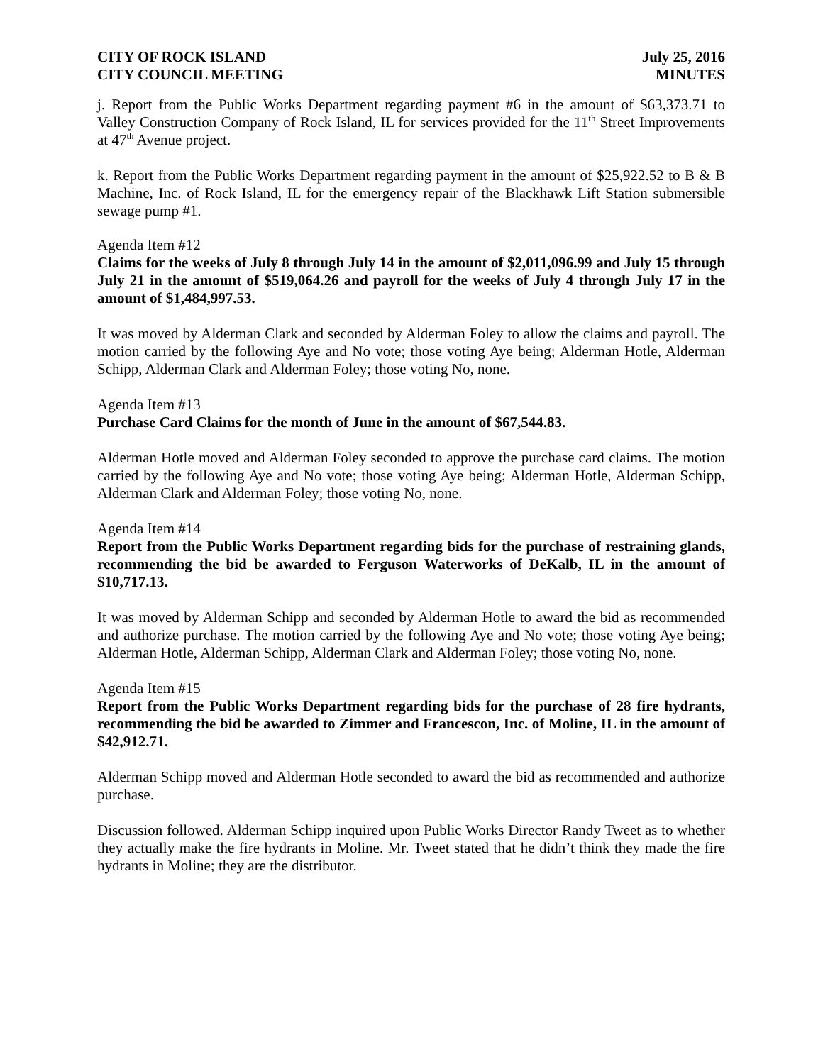CITY OF ROCK ISLAND July 25, 2016
CITY COUNCIL MEETING MINUTES
j. Report from the Public Works Department regarding payment #6 in the amount of $63,373.71 to Valley Construction Company of Rock Island, IL for services provided for the 11<sup>th</sup> Street Improvements at 47<sup>th</sup> Avenue project.
k. Report from the Public Works Department regarding payment in the amount of $25,922.52 to B & B Machine, Inc. of Rock Island, IL for the emergency repair of the Blackhawk Lift Station submersible sewage pump #1.
Agenda Item #12
Claims for the weeks of July 8 through July 14 in the amount of $2,011,096.99 and July 15 through July 21 in the amount of $519,064.26 and payroll for the weeks of July 4 through July 17 in the amount of $1,484,997.53.
It was moved by Alderman Clark and seconded by Alderman Foley to allow the claims and payroll. The motion carried by the following Aye and No vote; those voting Aye being; Alderman Hotle, Alderman Schipp, Alderman Clark and Alderman Foley; those voting No, none.
Agenda Item #13
Purchase Card Claims for the month of June in the amount of $67,544.83.
Alderman Hotle moved and Alderman Foley seconded to approve the purchase card claims. The motion carried by the following Aye and No vote; those voting Aye being; Alderman Hotle, Alderman Schipp, Alderman Clark and Alderman Foley; those voting No, none.
Agenda Item #14
Report from the Public Works Department regarding bids for the purchase of restraining glands, recommending the bid be awarded to Ferguson Waterworks of DeKalb, IL in the amount of $10,717.13.
It was moved by Alderman Schipp and seconded by Alderman Hotle to award the bid as recommended and authorize purchase. The motion carried by the following Aye and No vote; those voting Aye being; Alderman Hotle, Alderman Schipp, Alderman Clark and Alderman Foley; those voting No, none.
Agenda Item #15
Report from the Public Works Department regarding bids for the purchase of 28 fire hydrants, recommending the bid be awarded to Zimmer and Francescon, Inc. of Moline, IL in the amount of $42,912.71.
Alderman Schipp moved and Alderman Hotle seconded to award the bid as recommended and authorize purchase.
Discussion followed. Alderman Schipp inquired upon Public Works Director Randy Tweet as to whether they actually make the fire hydrants in Moline. Mr. Tweet stated that he didn’t think they made the fire hydrants in Moline; they are the distributor.